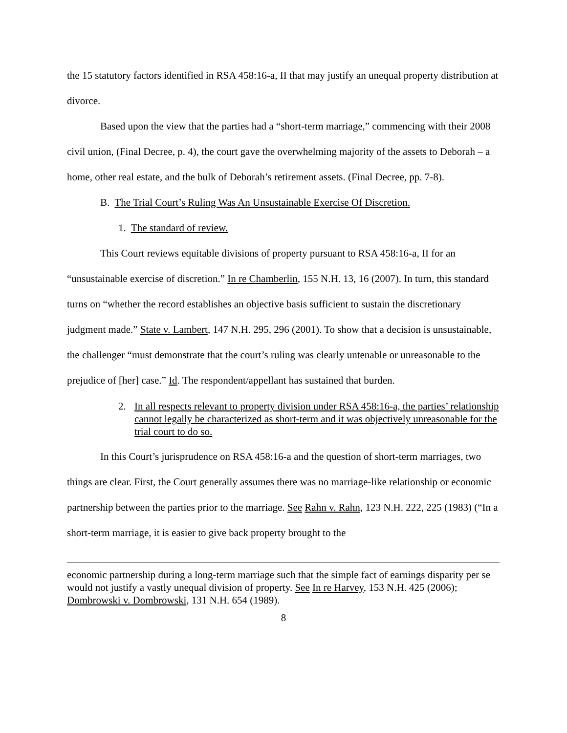the 15 statutory factors identified in RSA 458:16-a, II that may justify an unequal property distribution at divorce.
Based upon the view that the parties had a “short-term marriage,” commencing with their 2008 civil union, (Final Decree, p. 4), the court gave the overwhelming majority of the assets to Deborah – a home, other real estate, and the bulk of Deborah’s retirement assets. (Final Decree, pp. 7-8).
B. The Trial Court’s Ruling Was An Unsustainable Exercise Of Discretion.
1. The standard of review.
This Court reviews equitable divisions of property pursuant to RSA 458:16-a, II for an “unsustainable exercise of discretion.” In re Chamberlin, 155 N.H. 13, 16 (2007). In turn, this standard turns on “whether the record establishes an objective basis sufficient to sustain the discretionary judgment made.” State v. Lambert, 147 N.H. 295, 296 (2001). To show that a decision is unsustainable, the challenger “must demonstrate that the court’s ruling was clearly untenable or unreasonable to the prejudice of [her] case.” Id. The respondent/appellant has sustained that burden.
2. In all respects relevant to property division under RSA 458:16-a, the parties’ relationship cannot legally be characterized as short-term and it was objectively unreasonable for the trial court to do so.
In this Court’s jurisprudence on RSA 458:16-a and the question of short-term marriages, two things are clear. First, the Court generally assumes there was no marriage-like relationship or economic partnership between the parties prior to the marriage. See Rahn v. Rahn, 123 N.H. 222, 225 (1983) (“In a short-term marriage, it is easier to give back property brought to the
economic partnership during a long-term marriage such that the simple fact of earnings disparity per se would not justify a vastly unequal division of property. See In re Harvey, 153 N.H. 425 (2006); Dombrowski v. Dombrowski, 131 N.H. 654 (1989).
8